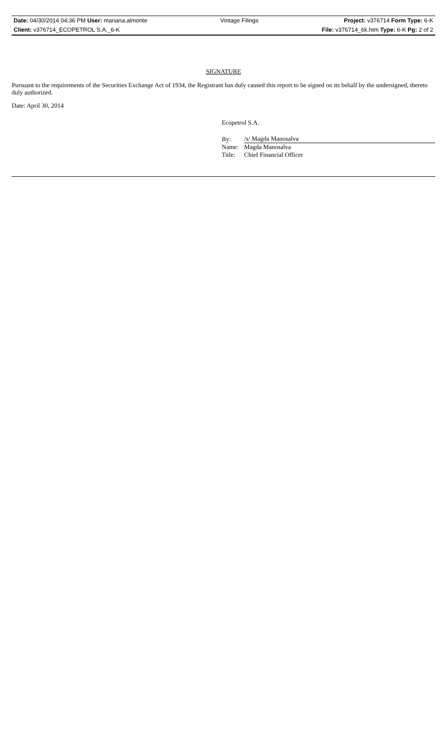| Date: 04/30/2014 04:36 PM User: mariana.almonte | Vintage Filings | Project: v376714 Form Type: 6-K |
| Client: v376714_ECOPETROL S.A._6-K | | File: v376714_6k.htm Type: 6-K Pg: 2 of 2 |
SIGNATURE
Pursuant to the requirements of the Securities Exchange Act of 1934, the Registrant has duly caused this report to be signed on its behalf by the undersigned, thereto duly authorized.
Date: April 30, 2014
Ecopetrol S.A.
| By: | /s/ Magda Manosalva |
| Name: | Magda Manosalva |
| Title: | Chief Financial Officer |